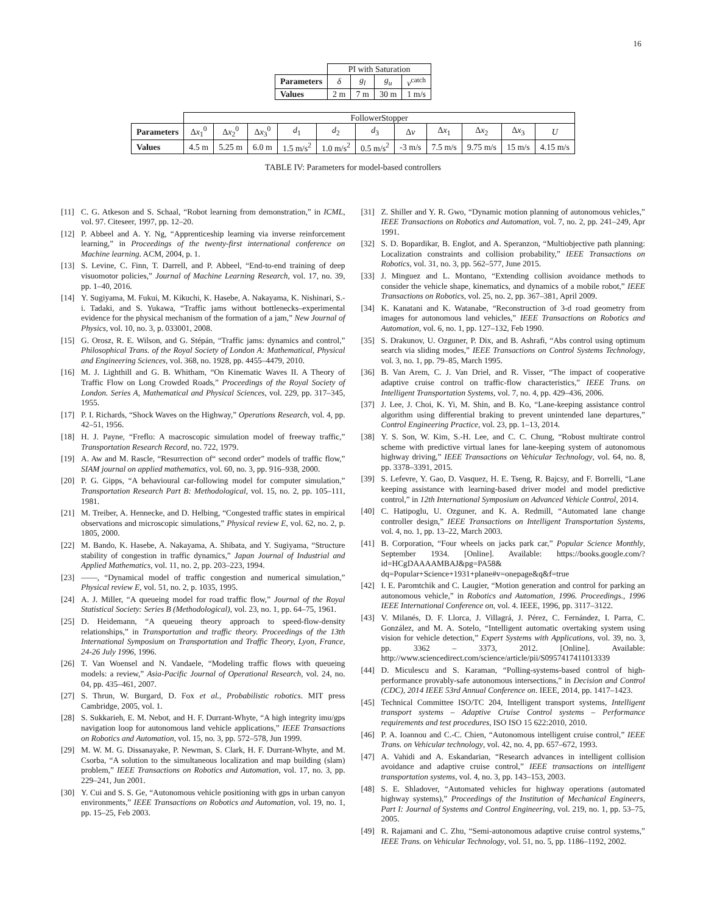16
| | PI with Saturation | | | |
| Parameters | δ | g<sub>l</sub> | g<sub>u</sub> | v<sup>catch</sup> |
| Values | 2 m | 7 m | 30 m | 1 m/s |
| | FollowerStopper | | | | | | | | | | |
| Parameters | Δ x<sub>1</sub><sup>0</sup> | Δ x<sub>2</sub><sup>0</sup> | Δ x<sub>3</sub><sup>0</sup> | d<sub>1</sub> | d<sub>2</sub> | d<sub>3</sub> | Δ v | Δ x<sub>1</sub> | Δ x<sub>2</sub> | Δ x<sub>3</sub> | U |
| Values | 4.5 m | 5.25 m | 6.0 m | 1.5 m/s<sup>2</sup> | 1.0 m/s<sup>2</sup> | 0.5 m/s<sup>2</sup> | -3 m/s | 7.5 m/s | 9.75 m/s | 15 m/s | 4.15 m/s |
TABLE IV: Parameters for model-based controllers
[11] C. G. Atkeson and S. Schaal, “Robot learning from demonstration,” in ICML, vol. 97. Citeseer, 1997, pp. 12–20.
[12] P. Abbeel and A. Y. Ng, “Apprenticeship learning via inverse reinforcement learning,” in Proceedings of the twenty-first international conference on Machine learning. ACM, 2004, p. 1.
[13] S. Levine, C. Finn, T. Darrell, and P. Abbeel, “End-to-end training of deep visuomotor policies,” Journal of Machine Learning Research, vol. 17, no. 39, pp. 1–40, 2016.
[14] Y. Sugiyama, M. Fukui, M. Kikuchi, K. Hasebe, A. Nakayama, K. Nishinari, S.-i. Tadaki, and S. Yukawa, “Traffic jams without bottlenecks–experimental evidence for the physical mechanism of the formation of a jam,” New Journal of Physics, vol. 10, no. 3, p. 033001, 2008.
[15] G. Orosz, R. E. Wilson, and G. Stépán, “Traffic jams: dynamics and control,” Philosophical Trans. of the Royal Society of London A: Mathematical, Physical and Engineering Sciences, vol. 368, no. 1928, pp. 4455–4479, 2010.
[16] M. J. Lighthill and G. B. Whitham, “On Kinematic Waves II. A Theory of Traffic Flow on Long Crowded Roads,” Proceedings of the Royal Society of London. Series A, Mathematical and Physical Sciences, vol. 229, pp. 317–345, 1955.
[17] P. I. Richards, “Shock Waves on the Highway,” Operations Research, vol. 4, pp. 42–51, 1956.
[18] H. J. Payne, “Freflo: A macroscopic simulation model of freeway traffic,” Transportation Research Record, no. 722, 1979.
[19] A. Aw and M. Rascle, “Resurrection of“ second order” models of traffic flow,” SIAM journal on applied mathematics, vol. 60, no. 3, pp. 916–938, 2000.
[20] P. G. Gipps, “A behavioural car-following model for computer simulation,” Transportation Research Part B: Methodological, vol. 15, no. 2, pp. 105–111, 1981.
[21] M. Treiber, A. Hennecke, and D. Helbing, “Congested traffic states in empirical observations and microscopic simulations,” Physical review E, vol. 62, no. 2, p. 1805, 2000.
[22] M. Bando, K. Hasebe, A. Nakayama, A. Shibata, and Y. Sugiyama, “Structure stability of congestion in traffic dynamics,” Japan Journal of Industrial and Applied Mathematics, vol. 11, no. 2, pp. 203–223, 1994.
[23] ——, “Dynamical model of traffic congestion and numerical simulation,” Physical review E, vol. 51, no. 2, p. 1035, 1995.
[24] A. J. Miller, “A queueing model for road traffic flow,” Journal of the Royal Statistical Society: Series B (Methodological), vol. 23, no. 1, pp. 64–75, 1961.
[25] D. Heidemann, “A queueing theory approach to speed-flow-density relationships,” in Transportation and traffic theory. Proceedings of the 13th International Symposium on Transportation and Traffic Theory, Lyon, France, 24-26 July 1996, 1996.
[26] T. Van Woensel and N. Vandaele, “Modeling traffic flows with queueing models: a review,” Asia-Pacific Journal of Operational Research, vol. 24, no. 04, pp. 435–461, 2007.
[27] S. Thrun, W. Burgard, D. Fox et al., Probabilistic robotics. MIT press Cambridge, 2005, vol. 1.
[28] S. Sukkarieh, E. M. Nebot, and H. F. Durrant-Whyte, “A high integrity imu/gps navigation loop for autonomous land vehicle applications,” IEEE Transactions on Robotics and Automation, vol. 15, no. 3, pp. 572–578, Jun 1999.
[29] M. W. M. G. Dissanayake, P. Newman, S. Clark, H. F. Durrant-Whyte, and M. Csorba, “A solution to the simultaneous localization and map building (slam) problem,” IEEE Transactions on Robotics and Automation, vol. 17, no. 3, pp. 229–241, Jun 2001.
[30] Y. Cui and S. S. Ge, “Autonomous vehicle positioning with gps in urban canyon environments,” IEEE Transactions on Robotics and Automation, vol. 19, no. 1, pp. 15–25, Feb 2003.
[31] Z. Shiller and Y. R. Gwo, “Dynamic motion planning of autonomous vehicles,” IEEE Transactions on Robotics and Automation, vol. 7, no. 2, pp. 241–249, Apr 1991.
[32] S. D. Bopardikar, B. Englot, and A. Speranzon, “Multiobjective path planning: Localization constraints and collision probability,” IEEE Transactions on Robotics, vol. 31, no. 3, pp. 562–577, June 2015.
[33] J. Minguez and L. Montano, “Extending collision avoidance methods to consider the vehicle shape, kinematics, and dynamics of a mobile robot,” IEEE Transactions on Robotics, vol. 25, no. 2, pp. 367–381, April 2009.
[34] K. Kanatani and K. Watanabe, “Reconstruction of 3-d road geometry from images for autonomous land vehicles,” IEEE Transactions on Robotics and Automation, vol. 6, no. 1, pp. 127–132, Feb 1990.
[35] S. Drakunov, U. Ozguner, P. Dix, and B. Ashrafi, “Abs control using optimum search via sliding modes,” IEEE Transactions on Control Systems Technology, vol. 3, no. 1, pp. 79–85, March 1995.
[36] B. Van Arem, C. J. Van Driel, and R. Visser, “The impact of cooperative adaptive cruise control on traffic-flow characteristics,” IEEE Trans. on Intelligent Transportation Systems, vol. 7, no. 4, pp. 429–436, 2006.
[37] J. Lee, J. Choi, K. Yi, M. Shin, and B. Ko, “Lane-keeping assistance control algorithm using differential braking to prevent unintended lane departures,” Control Engineering Practice, vol. 23, pp. 1–13, 2014.
[38] Y. S. Son, W. Kim, S.-H. Lee, and C. C. Chung, “Robust multirate control scheme with predictive virtual lanes for lane-keeping system of autonomous highway driving,” IEEE Transactions on Vehicular Technology, vol. 64, no. 8, pp. 3378–3391, 2015.
[39] S. Lefevre, Y. Gao, D. Vasquez, H. E. Tseng, R. Bajcsy, and F. Borrelli, “Lane keeping assistance with learning-based driver model and model predictive control,” in 12th International Symposium on Advanced Vehicle Control, 2014.
[40] C. Hatipoglu, U. Ozguner, and K. A. Redmill, “Automated lane change controller design,” IEEE Transactions on Intelligent Transportation Systems, vol. 4, no. 1, pp. 13–22, March 2003.
[41] B. Corporation, “Four wheels on jacks park car,” Popular Science Monthly, September 1934. [Online]. Available: https://books.google.com/?id=HCgDAAAAMBAJ&pg=PA58& dq=Popular+Science+1931+plane#v=onepage&q&f=true
[42] I. E. Paromtchik and C. Laugier, “Motion generation and control for parking an autonomous vehicle,” in Robotics and Automation, 1996. Proceedings., 1996 IEEE International Conference on, vol. 4. IEEE, 1996, pp. 3117–3122.
[43] V. Milanés, D. F. Llorca, J. Villagrá, J. Pérez, C. Fernández, I. Parra, C. González, and M. A. Sotelo, “Intelligent automatic overtaking system using vision for vehicle detection,” Expert Systems with Applications, vol. 39, no. 3, pp. 3362 – 3373, 2012. [Online]. Available: http://www.sciencedirect.com/science/article/pii/S0957417411013339
[44] D. Miculescu and S. Karaman, “Polling-systems-based control of high-performance provably-safe autonomous intersections,” in Decision and Control (CDC), 2014 IEEE 53rd Annual Conference on. IEEE, 2014, pp. 1417–1423.
[45] Technical Committee ISO/TC 204, Intelligent transport systems, Intelligent transport systems – Adaptive Cruise Control systems – Performance requirements and test procedures, ISO ISO 15 622:2010, 2010.
[46] P. A. Ioannou and C.-C. Chien, “Autonomous intelligent cruise control,” IEEE Trans. on Vehicular technology, vol. 42, no. 4, pp. 657–672, 1993.
[47] A. Vahidi and A. Eskandarian, “Research advances in intelligent collision avoidance and adaptive cruise control,” IEEE transactions on intelligent transportation systems, vol. 4, no. 3, pp. 143–153, 2003.
[48] S. E. Shladover, “Automated vehicles for highway operations (automated highway systems),” Proceedings of the Institution of Mechanical Engineers, Part I: Journal of Systems and Control Engineering, vol. 219, no. 1, pp. 53–75, 2005.
[49] R. Rajamani and C. Zhu, “Semi-autonomous adaptive cruise control systems,” IEEE Trans. on Vehicular Technology, vol. 51, no. 5, pp. 1186–1192, 2002.